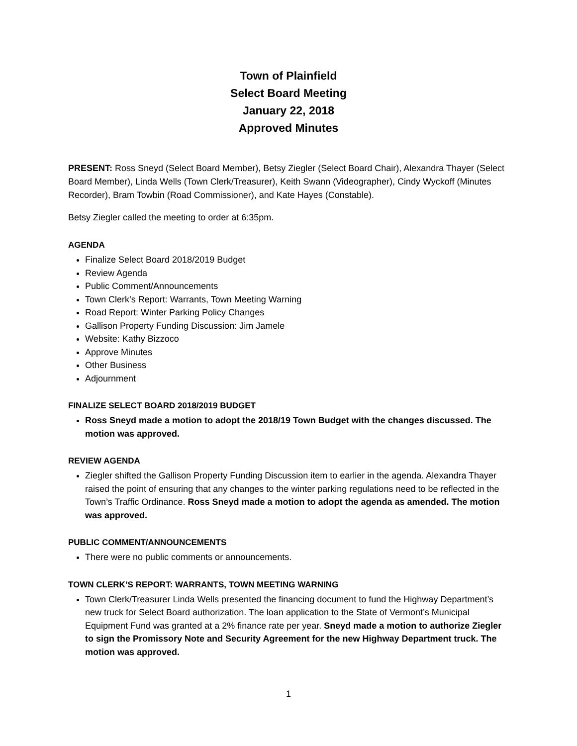Town of Plainfield
Select Board Meeting
January 22, 2018
Approved Minutes
PRESENT: Ross Sneyd (Select Board Member), Betsy Ziegler (Select Board Chair), Alexandra Thayer (Select Board Member), Linda Wells (Town Clerk/Treasurer), Keith Swann (Videographer), Cindy Wyckoff (Minutes Recorder), Bram Towbin (Road Commissioner), and Kate Hayes (Constable).
Betsy Ziegler called the meeting to order at 6:35pm.
AGENDA
Finalize Select Board 2018/2019 Budget
Review Agenda
Public Comment/Announcements
Town Clerk’s Report: Warrants, Town Meeting Warning
Road Report: Winter Parking Policy Changes
Gallison Property Funding Discussion: Jim Jamele
Website: Kathy Bizzoco
Approve Minutes
Other Business
Adjournment
FINALIZE SELECT BOARD 2018/2019 BUDGET
Ross Sneyd made a motion to adopt the 2018/19 Town Budget with the changes discussed. The motion was approved.
REVIEW AGENDA
Ziegler shifted the Gallison Property Funding Discussion item to earlier in the agenda. Alexandra Thayer raised the point of ensuring that any changes to the winter parking regulations need to be reflected in the Town’s Traffic Ordinance. Ross Sneyd made a motion to adopt the agenda as amended. The motion was approved.
PUBLIC COMMENT/ANNOUNCEMENTS
There were no public comments or announcements.
TOWN CLERK’S REPORT: WARRANTS, TOWN MEETING WARNING
Town Clerk/Treasurer Linda Wells presented the financing document to fund the Highway Department’s new truck for Select Board authorization. The loan application to the State of Vermont’s Municipal Equipment Fund was granted at a 2% finance rate per year. Sneyd made a motion to authorize Ziegler to sign the Promissory Note and Security Agreement for the new Highway Department truck. The motion was approved.
1